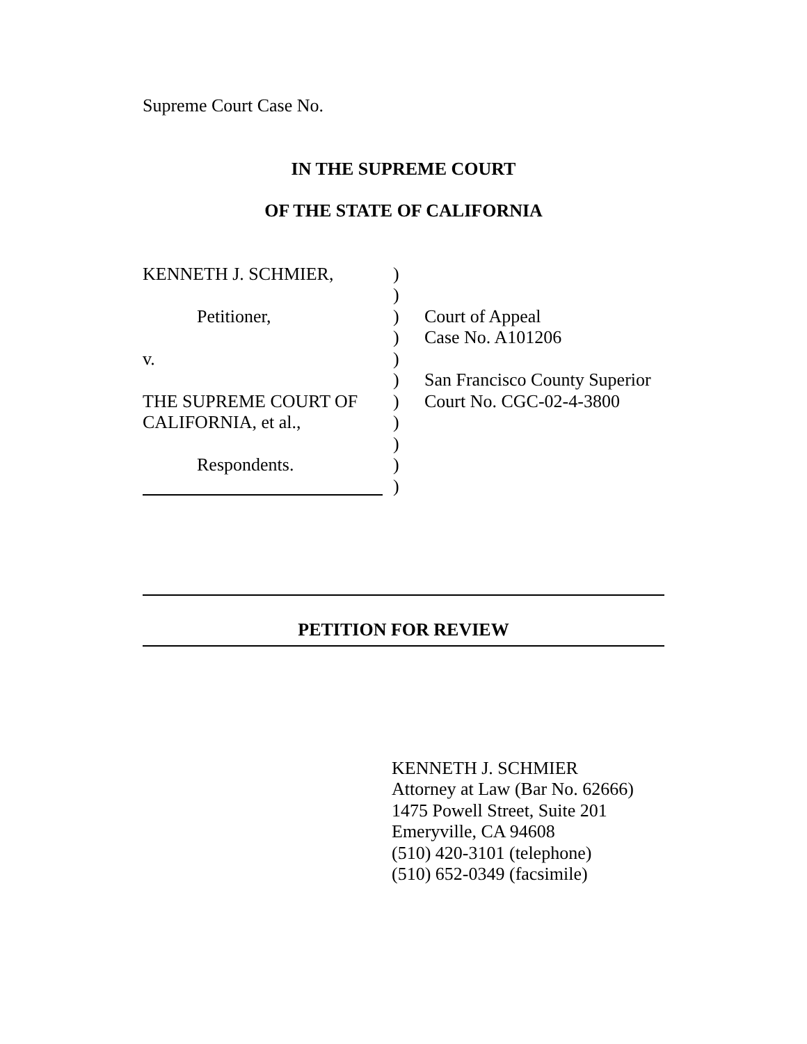Supreme Court Case No.
IN THE SUPREME COURT
OF THE STATE OF CALIFORNIA
| KENNETH J. SCHMIER, | ) | |
| | ) | |
| Petitioner, | ) | Court of Appeal |
| | ) | Case No. A101206 |
| v. | ) | |
| | ) | San Francisco County Superior |
| THE SUPREME COURT OF | ) | Court No. CGC-02-4-3800 |
| CALIFORNIA, et al., | ) | |
| | ) | |
| Respondents. | ) | |
| | ) | |
PETITION FOR REVIEW
KENNETH J. SCHMIER
Attorney at Law (Bar No. 62666)
1475 Powell Street, Suite 201
Emeryville, CA 94608
(510) 420-3101 (telephone)
(510) 652-0349 (facsimile)